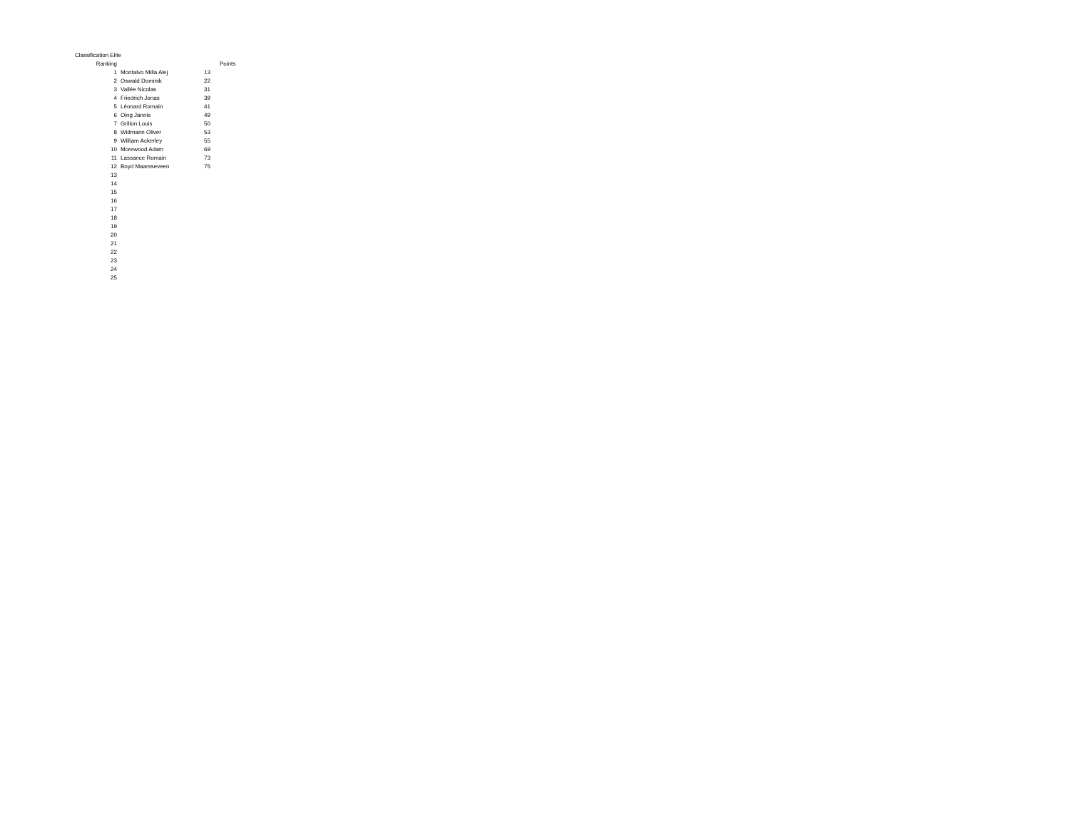Classification Elite
| Ranking | | | Points |
| --- | --- | --- | --- |
| 1 | Montalvo Milla Alej | 13 | |
| 2 | Oswald Dominik | 22 | |
| 3 | Vallée Nicolas | 31 | |
| 4 | Friedrich Jonas | 39 | |
| 5 | Léonard Romain | 41 | |
| 6 | Oing Jannis | 49 | |
| 7 | Grillon Louis | 50 | |
| 8 | Widmann Oliver | 53 | |
| 9 | William Ackerley | 55 | |
| 10 | Morewood Adam | 69 | |
| 11 | Lassance Romain | 73 | |
| 12 | Boyd Maarsseveen | 75 | |
| 13 | | | |
| 14 | | | |
| 15 | | | |
| 16 | | | |
| 17 | | | |
| 18 | | | |
| 19 | | | |
| 20 | | | |
| 21 | | | |
| 22 | | | |
| 23 | | | |
| 24 | | | |
| 25 | | | |